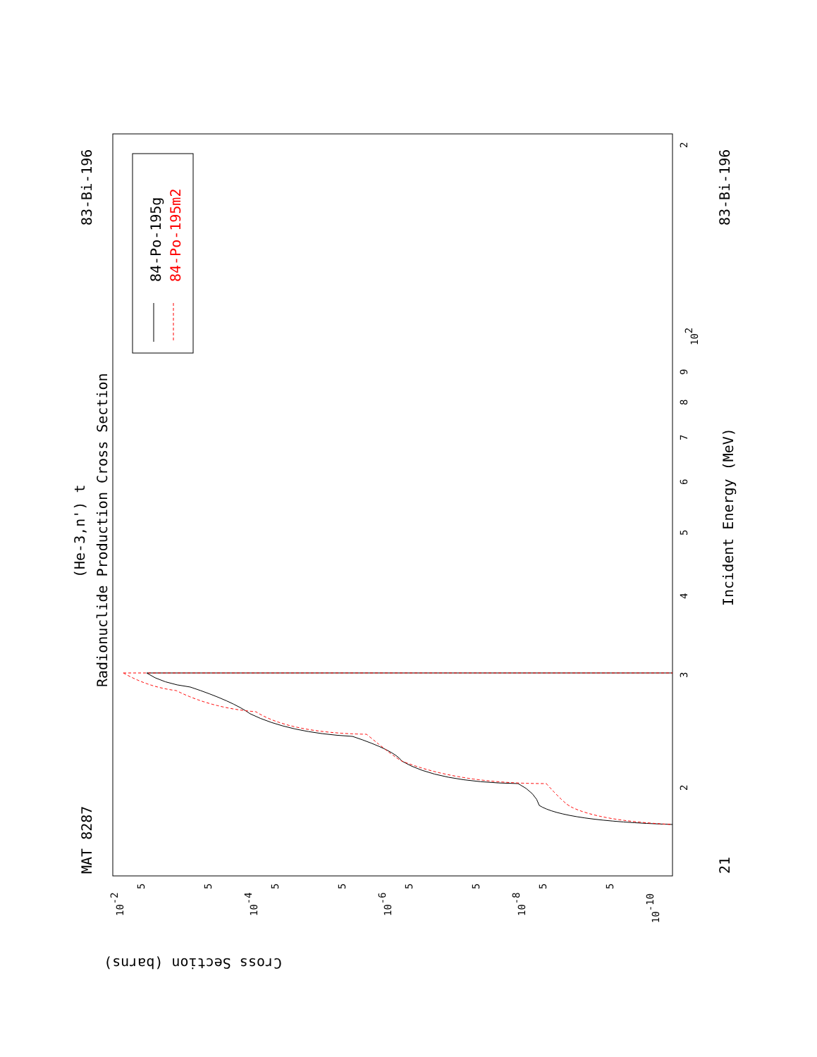MAT 8287
83-Bi-196
21
83-Bi-196
(He-3,n') t
Radionuclide Production Cross Section
Incident Energy (MeV)
84-Po-195g
84-Po-195m2
Cross Section (barns)
2
102
9
8
7
6
5
4
3
2
10-2
10-4
10-6
10-8
10-10
5
5
5
5
5
5
5
5